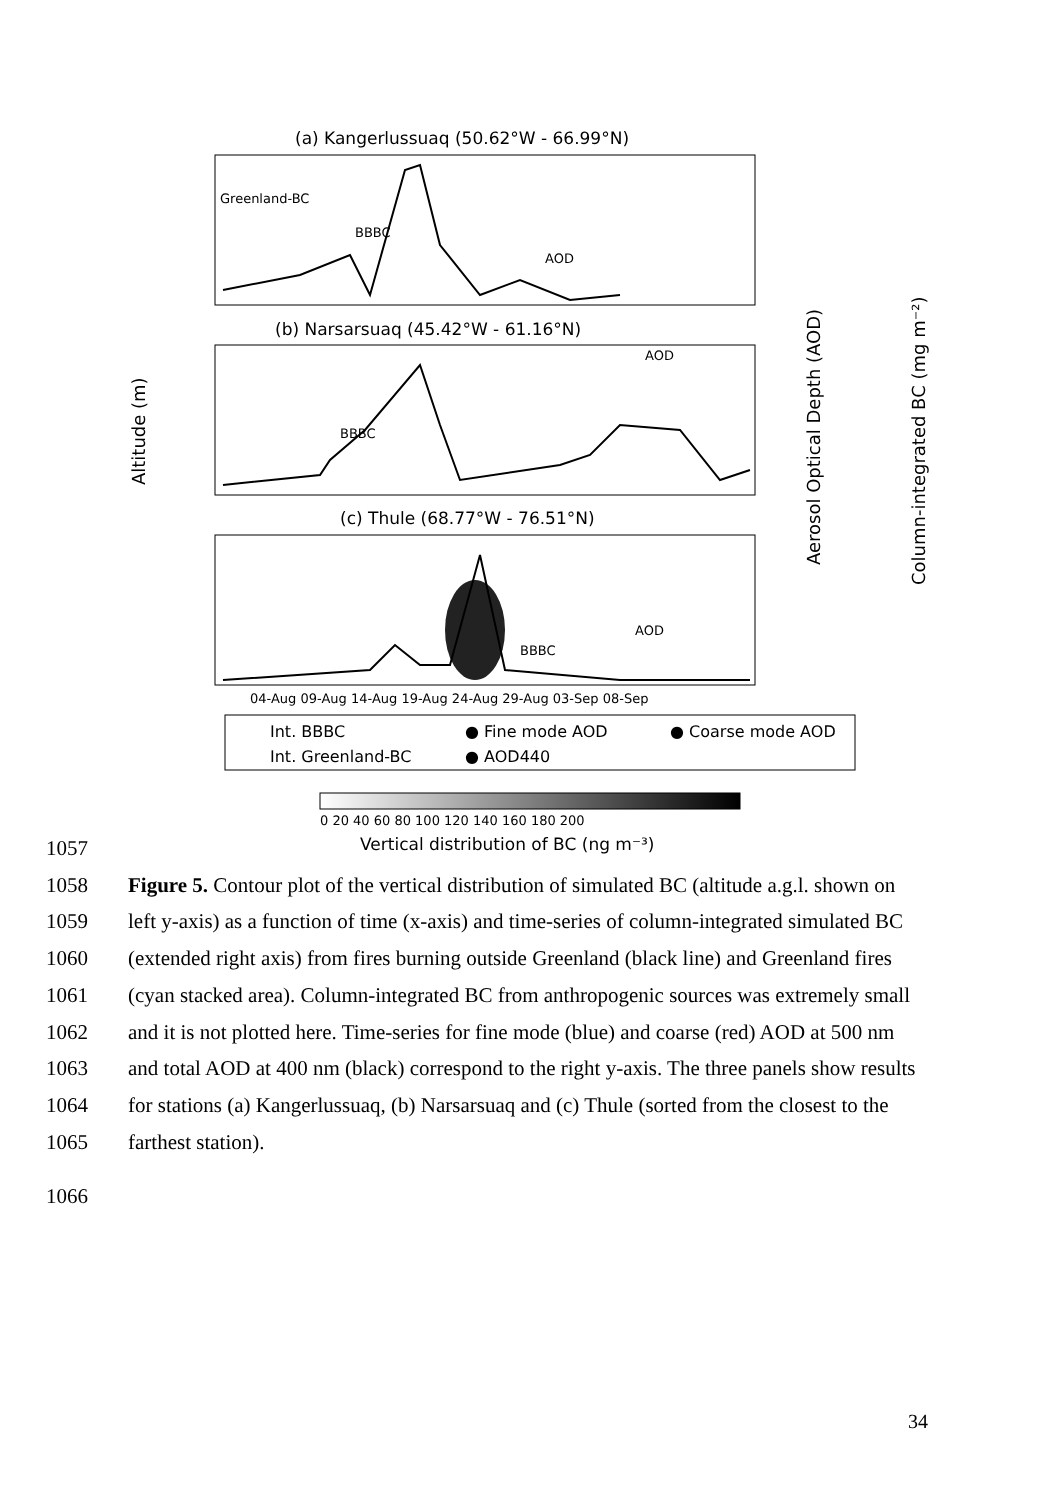(a) Kangerlussuaq (50.62°W - 66.99°N)
Greenland-BC
BBBC
AOD
(b) Narsarsuaq (45.42°W - 61.16°N)
BBBC
AOD
(c) Thule (68.77°W - 76.51°N)
BBBC
AOD
04-Aug 09-Aug 14-Aug 19-Aug 24-Aug 29-Aug 03-Sep 08-Sep
Altitude (m)
Aerosol Optical Depth (AOD)
Column-integrated BC (mg m⁻²)
Int. BBBC
● Fine mode AOD
● Coarse mode AOD
Int. Greenland-BC
● AOD440
0 20 40 60 80 100 120 140 160 180 200
Vertical distribution of BC (ng m⁻³)
1057
1058 Figure 5. Contour plot of the vertical distribution of simulated BC (altitude a.g.l. shown on
1059 left y-axis) as a function of time (x-axis) and time-series of column-integrated simulated BC
1060 (extended right axis) from fires burning outside Greenland (black line) and Greenland fires
1061 (cyan stacked area). Column-integrated BC from anthropogenic sources was extremely small
1062 and it is not plotted here. Time-series for fine mode (blue) and coarse (red) AOD at 500 nm
1063 and total AOD at 400 nm (black) correspond to the right y-axis. The three panels show results
1064 for stations (a) Kangerlussuaq, (b) Narsarsuaq and (c) Thule (sorted from the closest to the
1065 farthest station).
1066
34